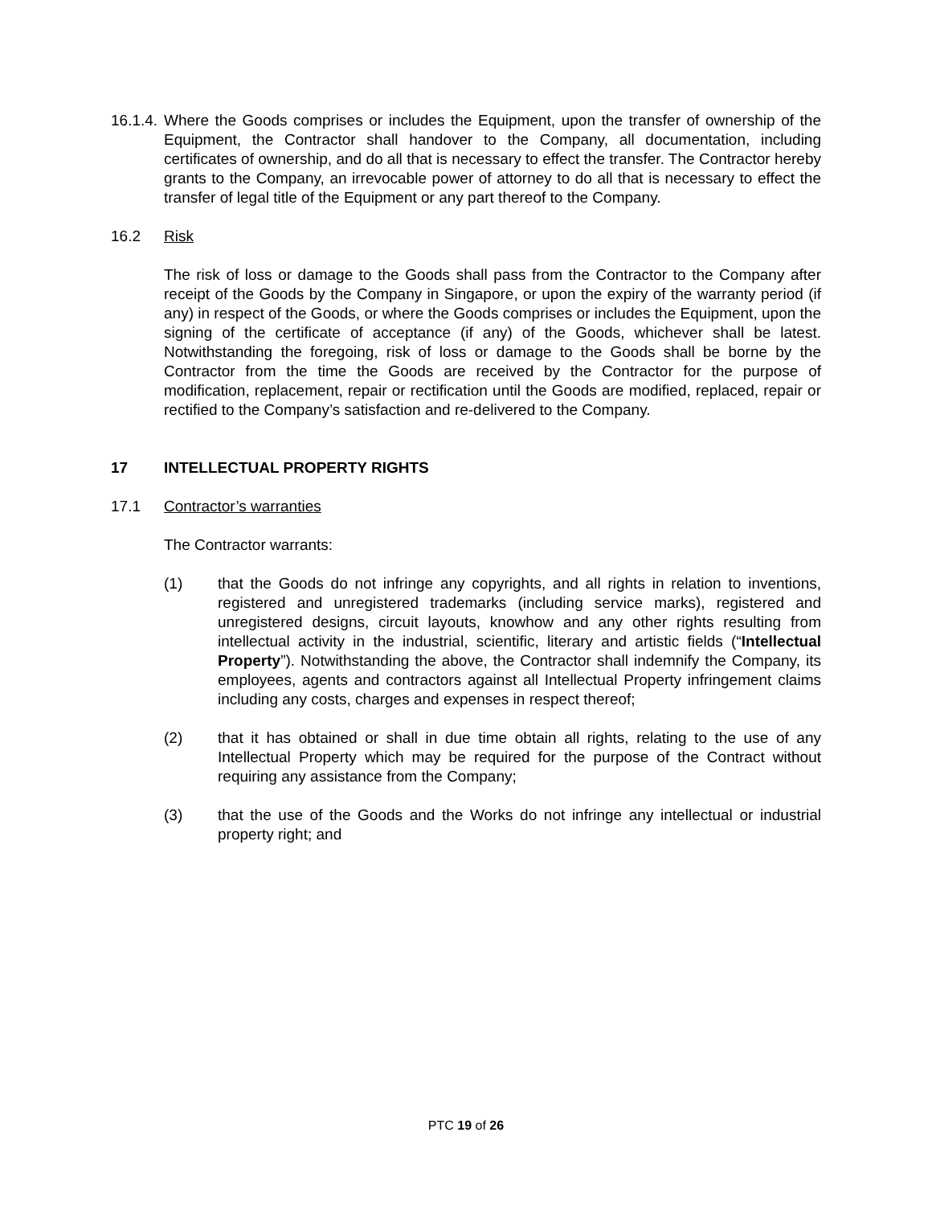16.1.4.
Where the Goods comprises or includes the Equipment, upon the transfer of ownership of the Equipment, the Contractor shall handover to the Company, all documentation, including certificates of ownership, and do all that is necessary to effect the transfer. The Contractor hereby grants to the Company, an irrevocable power of attorney to do all that is necessary to effect the transfer of legal title of the Equipment or any part thereof to the Company.
16.2 Risk
The risk of loss or damage to the Goods shall pass from the Contractor to the Company after receipt of the Goods by the Company in Singapore, or upon the expiry of the warranty period (if any) in respect of the Goods, or where the Goods comprises or includes the Equipment, upon the signing of the certificate of acceptance (if any) of the Goods, whichever shall be latest. Notwithstanding the foregoing, risk of loss or damage to the Goods shall be borne by the Contractor from the time the Goods are received by the Contractor for the purpose of modification, replacement, repair or rectification until the Goods are modified, replaced, repair or rectified to the Company’s satisfaction and re-delivered to the Company.
17 INTELLECTUAL PROPERTY RIGHTS
17.1 Contractor’s warranties
The Contractor warrants:
(1) that the Goods do not infringe any copyrights, and all rights in relation to inventions, registered and unregistered trademarks (including service marks), registered and unregistered designs, circuit layouts, knowhow and any other rights resulting from intellectual activity in the industrial, scientific, literary and artistic fields (“Intellectual Property”). Notwithstanding the above, the Contractor shall indemnify the Company, its employees, agents and contractors against all Intellectual Property infringement claims including any costs, charges and expenses in respect thereof;
(2) that it has obtained or shall in due time obtain all rights, relating to the use of any Intellectual Property which may be required for the purpose of the Contract without requiring any assistance from the Company;
(3) that the use of the Goods and the Works do not infringe any intellectual or industrial property right; and
PTC 19 of 26